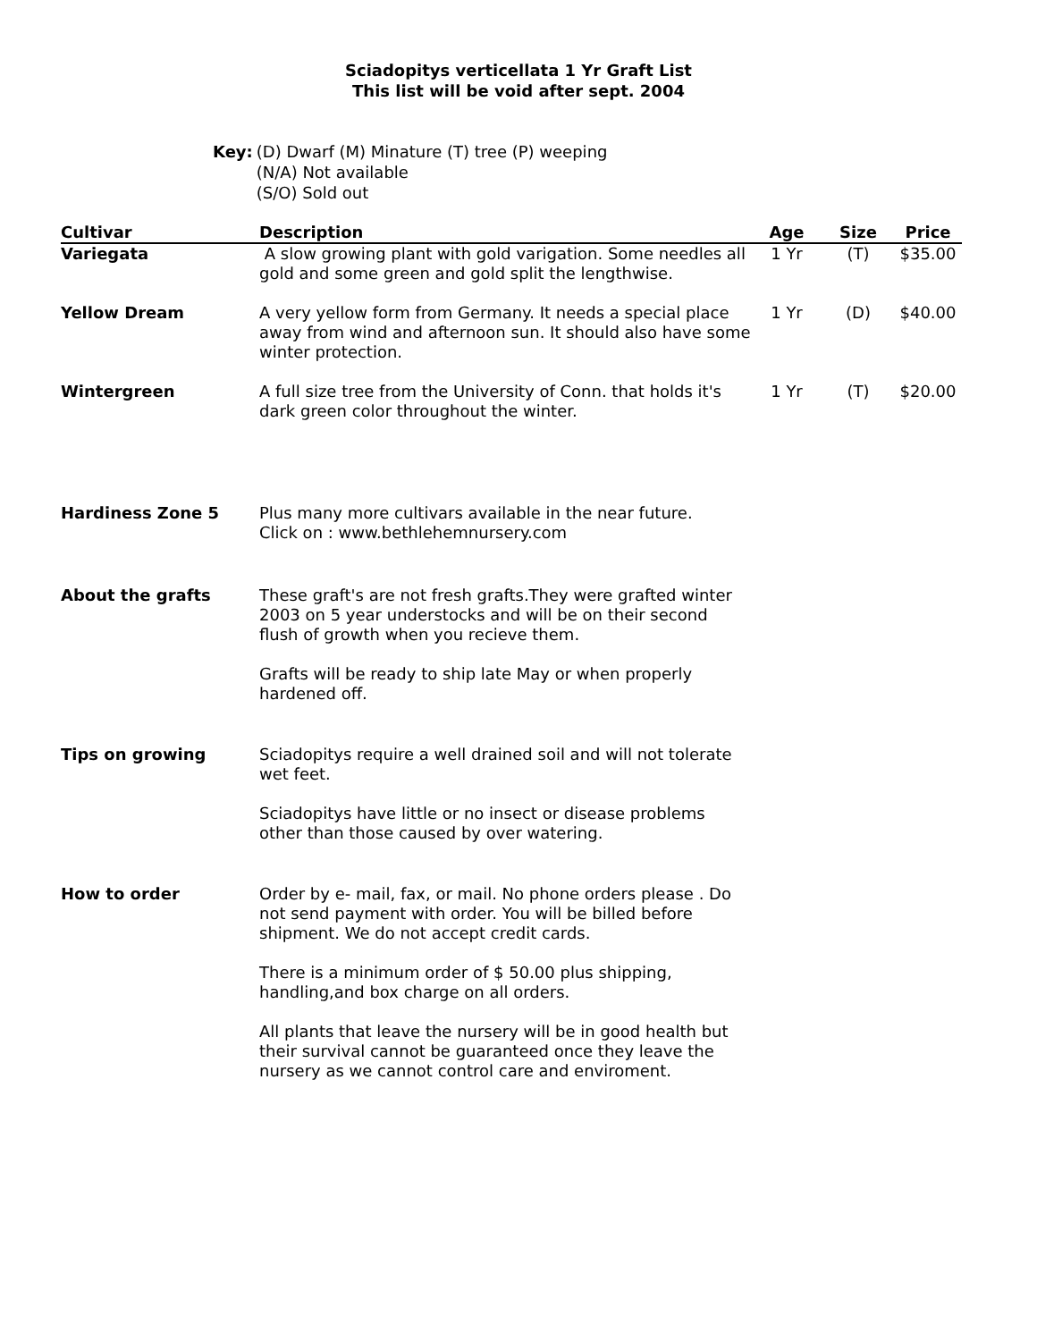Sciadopitys verticellata 1 Yr Graft List
This list will be void after sept. 2004
Key: (D) Dwarf (M) Minature (T) tree (P) weeping
(N/A) Not available
(S/O) Sold out
| Cultivar | Description | Age | Size | Price |
| --- | --- | --- | --- | --- |
| Variegata | A slow growing plant with gold varigation. Some needles all gold and some green and gold split the lengthwise. | 1 Yr | (T) | $35.00 |
| Yellow Dream | A very yellow form from Germany. It needs a special place away from wind and afternoon sun. It should also have some winter protection. | 1 Yr | (D) | $40.00 |
| Wintergreen | A full size tree from the University of Conn. that holds it's dark green color throughout the winter. | 1 Yr | (T) | $20.00 |
| Hardiness Zone 5 | Plus many more cultivars available in the near future. Click on : www.bethlehemnursery.com | | | |
| About the grafts | These graft's are not fresh grafts.They were grafted winter 2003 on 5 year understocks and will be on their second flush of growth when you recieve them. Grafts will be ready to ship late May or when properly hardened off. | | | |
| Tips on growing | Sciadopitys require a well drained soil and will not tolerate wet feet. Sciadopitys have little or no insect or disease problems other than those caused by over watering. | | | |
| How to order | Order by e- mail, fax, or mail. No phone orders please . Do not send payment with order. You will be billed before shipment. We do not accept credit cards. There is a minimum order of $ 50.00 plus shipping, handling,and box charge on all orders. All plants that leave the nursery will be in good health but their survival cannot be guaranteed once they leave the nursery as we cannot control care and enviroment. | | | |